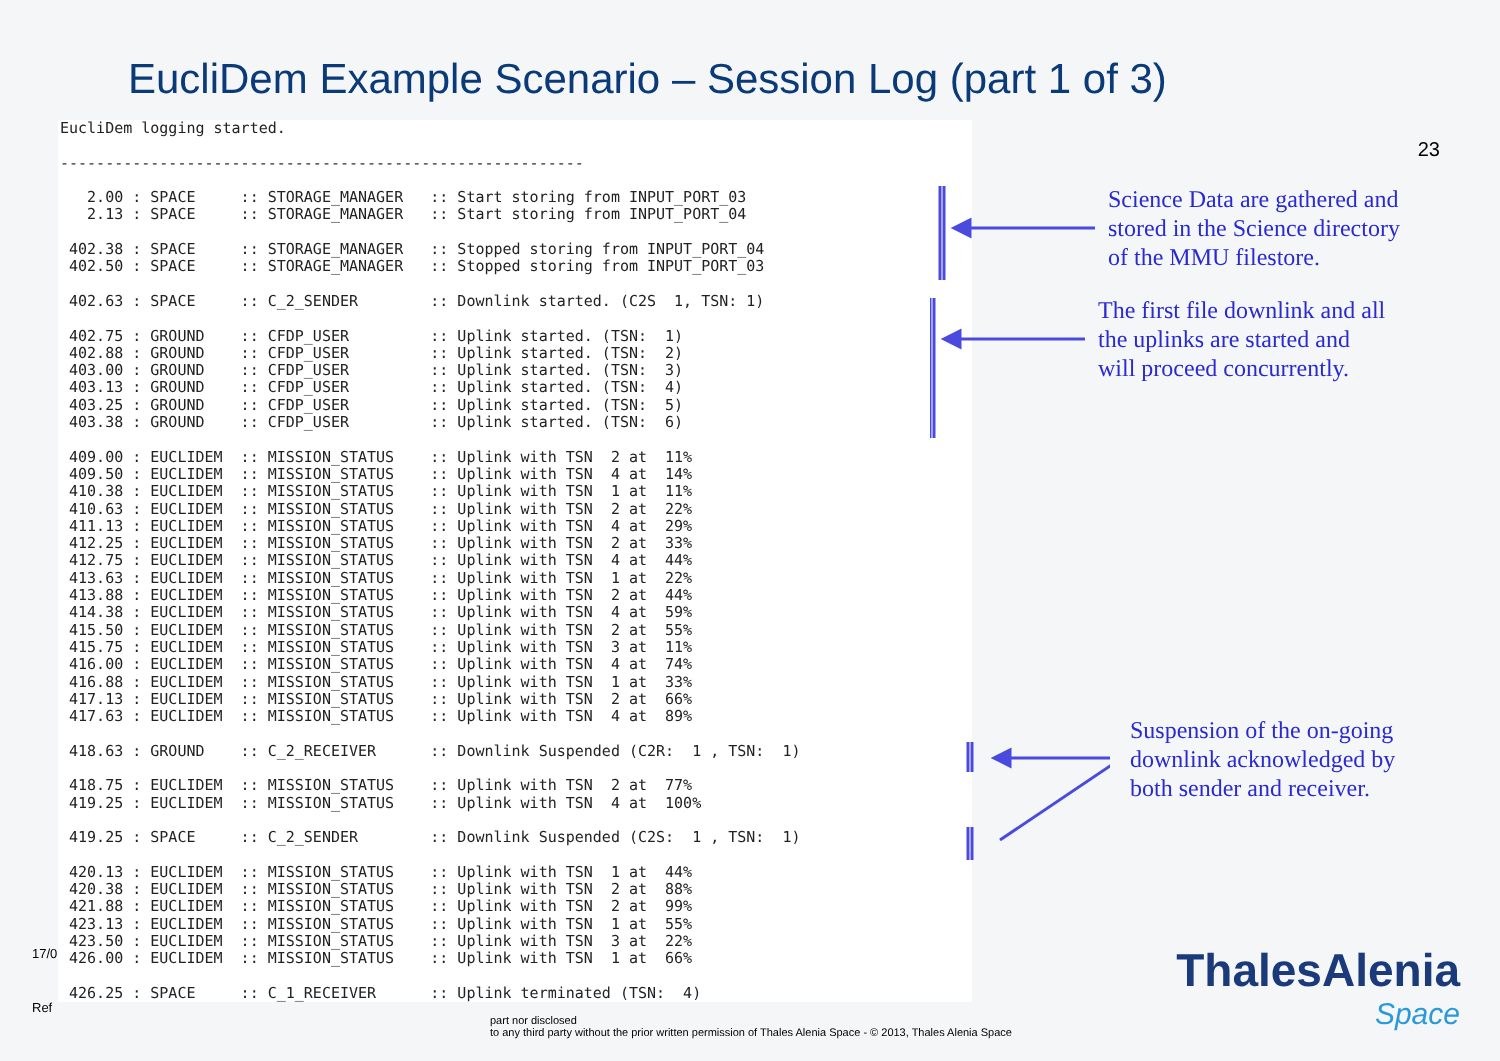EucliDem Example Scenario – Session Log (part 1 of 3)
23
EucliDem logging started. ---------------------------------------------------------- 2.00 : SPACE :: STORAGE_MANAGER :: Start storing from INPUT_PORT_03 2.13 : SPACE :: STORAGE_MANAGER :: Start storing from INPUT_PORT_04 402.38 : SPACE :: STORAGE_MANAGER :: Stopped storing from INPUT_PORT_04 402.50 : SPACE :: STORAGE_MANAGER :: Stopped storing from INPUT_PORT_03 402.63 : SPACE :: C_2_SENDER :: Downlink started. (C2S 1, TSN: 1) 402.75 : GROUND :: CFDP_USER :: Uplink started. (TSN: 1) 402.88 : GROUND :: CFDP_USER :: Uplink started. (TSN: 2) 403.00 : GROUND :: CFDP_USER :: Uplink started. (TSN: 3) 403.13 : GROUND :: CFDP_USER :: Uplink started. (TSN: 4) 403.25 : GROUND :: CFDP_USER :: Uplink started. (TSN: 5) 403.38 : GROUND :: CFDP_USER :: Uplink started. (TSN: 6) 409.00 : EUCLIDEM :: MISSION_STATUS :: Uplink with TSN 2 at 11% 409.50 : EUCLIDEM :: MISSION_STATUS :: Uplink with TSN 4 at 14% 410.38 : EUCLIDEM :: MISSION_STATUS :: Uplink with TSN 1 at 11% 410.63 : EUCLIDEM :: MISSION_STATUS :: Uplink with TSN 2 at 22% 411.13 : EUCLIDEM :: MISSION_STATUS :: Uplink with TSN 4 at 29% 412.25 : EUCLIDEM :: MISSION_STATUS :: Uplink with TSN 2 at 33% 412.75 : EUCLIDEM :: MISSION_STATUS :: Uplink with TSN 4 at 44% 413.63 : EUCLIDEM :: MISSION_STATUS :: Uplink with TSN 1 at 22% 413.88 : EUCLIDEM :: MISSION_STATUS :: Uplink with TSN 2 at 44% 414.38 : EUCLIDEM :: MISSION_STATUS :: Uplink with TSN 4 at 59% 415.50 : EUCLIDEM :: MISSION_STATUS :: Uplink with TSN 2 at 55% 415.75 : EUCLIDEM :: MISSION_STATUS :: Uplink with TSN 3 at 11% 416.00 : EUCLIDEM :: MISSION_STATUS :: Uplink with TSN 4 at 74% 416.88 : EUCLIDEM :: MISSION_STATUS :: Uplink with TSN 1 at 33% 417.13 : EUCLIDEM :: MISSION_STATUS :: Uplink with TSN 2 at 66% 417.63 : EUCLIDEM :: MISSION_STATUS :: Uplink with TSN 4 at 89% 418.63 : GROUND :: C_2_RECEIVER :: Downlink Suspended (C2R: 1 , TSN: 1) 418.75 : EUCLIDEM :: MISSION_STATUS :: Uplink with TSN 2 at 77% 419.25 : EUCLIDEM :: MISSION_STATUS :: Uplink with TSN 4 at 100% 419.25 : SPACE :: C_2_SENDER :: Downlink Suspended (C2S: 1 , TSN: 1) 420.13 : EUCLIDEM :: MISSION_STATUS :: Uplink with TSN 1 at 44% 420.38 : EUCLIDEM :: MISSION_STATUS :: Uplink with TSN 2 at 88% 421.88 : EUCLIDEM :: MISSION_STATUS :: Uplink with TSN 2 at 99% 423.13 : EUCLIDEM :: MISSION_STATUS :: Uplink with TSN 1 at 55% 423.50 : EUCLIDEM :: MISSION_STATUS :: Uplink with TSN 3 at 22% 426.00 : EUCLIDEM :: MISSION_STATUS :: Uplink with TSN 1 at 66% 426.25 : SPACE :: C_1_RECEIVER :: Uplink terminated (TSN: 4)
Science Data are gathered and
stored in the Science directory
of the MMU filestore.
The first file downlink and all
the uplinks are started and
will proceed concurrently.
Suspension of the on-going
downlink acknowledged by
both sender and receiver.
17/0
Ref
part nor disclosed
to any third party without the prior written permission of Thales Alenia Space - © 2013, Thales Alenia Space
ThalesAlenia
Space